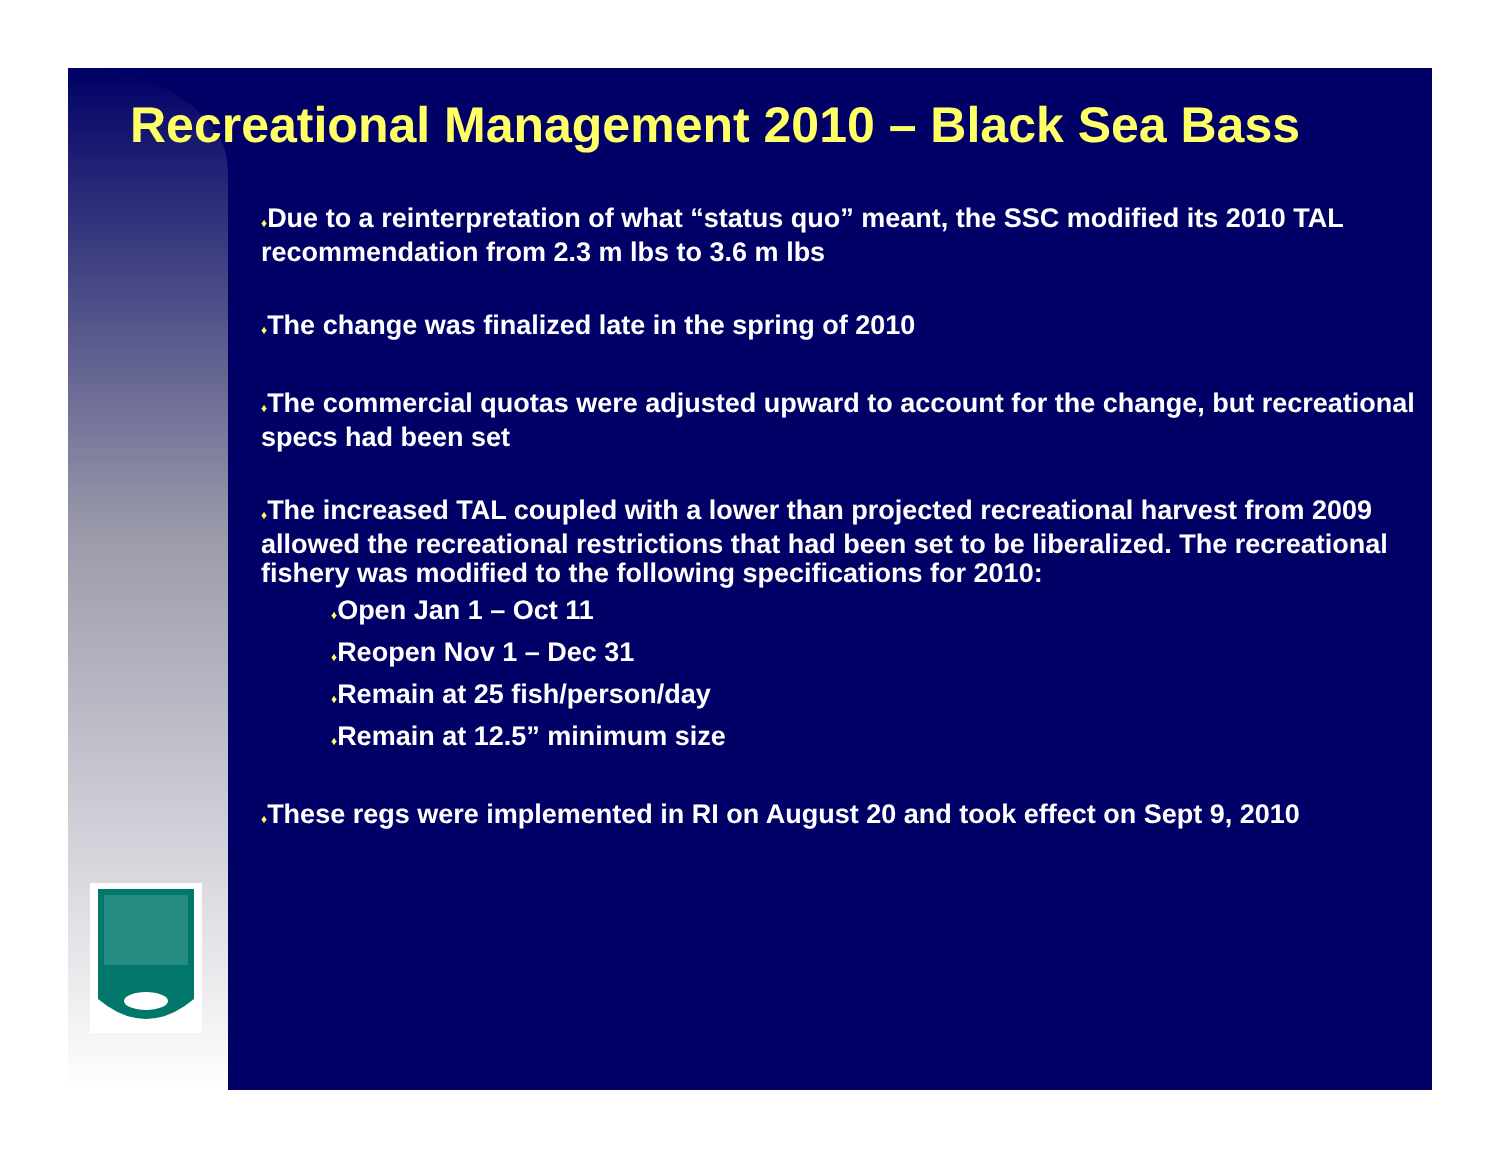Recreational Management 2010 – Black Sea Bass
♦Due to a reinterpretation of what “status quo” meant, the SSC modified its 2010 TAL recommendation from 2.3 m lbs to 3.6 m lbs
♦The change was finalized late in the spring of 2010
♦The commercial quotas were adjusted upward to account for the change, but recreational specs had been set
♦The increased TAL coupled with a lower than projected recreational harvest from 2009 allowed the recreational restrictions that had been set to be liberalized. The recreational fishery was modified to the following specifications for 2010:
♦Open Jan 1 – Oct 11
♦Reopen Nov 1 – Dec 31
♦Remain at 25 fish/person/day
♦Remain at 12.5” minimum size
♦These regs were implemented in RI on August 20 and took effect on Sept 9, 2010